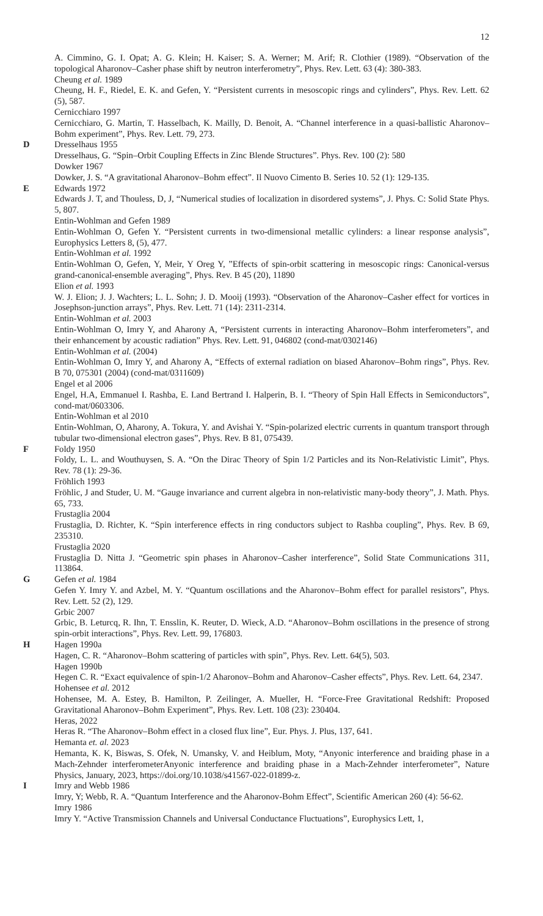12
A. Cimmino, G. I. Opat; A. G. Klein; H. Kaiser; S. A. Werner; M. Arif; R. Clothier (1989). “Observation of the topological Aharonov–Casher phase shift by neutron interferometry”, Phys. Rev. Lett. 63 (4): 380-383.
Cheung et al. 1989
Cheung, H. F., Riedel, E. K. and Gefen, Y. “Persistent currents in mesoscopic rings and cylinders”, Phys. Rev. Lett. 62 (5), 587.
Cernicchiaro 1997
Cernicchiaro, G. Martin, T. Hasselbach, K. Mailly, D. Benoit, A. “Channel interference in a quasi-ballistic Aharonov–Bohm experiment”, Phys. Rev. Lett. 79, 273.
D Dresselhaus 1955
Dresselhaus, G. “Spin–Orbit Coupling Effects in Zinc Blende Structures”. Phys. Rev. 100 (2): 580
Dowker 1967
Dowker, J. S. “A gravitational Aharonov–Bohm effect”. Il Nuovo Cimento B. Series 10. 52 (1): 129-135.
E Edwards 1972
Edwards J. T, and Thouless, D, J, “Numerical studies of localization in disordered systems”, J. Phys. C: Solid State Phys. 5, 807.
Entin-Wohlman and Gefen 1989
Entin-Wohlman O, Gefen Y. “Persistent currents in two-dimensional metallic cylinders: a linear response analysis”, Europhysics Letters 8, (5), 477.
Entin-Wohlman et al. 1992
Entin-Wohlman O, Gefen, Y, Meir, Y Oreg Y, ”Effects of spin-orbit scattering in mesoscopic rings: Canonical-versus grand-canonical-ensemble averaging”, Phys. Rev. B 45 (20), 11890
Elion et al. 1993
W. J. Elion; J. J. Wachters; L. L. Sohn; J. D. Mooij (1993). “Observation of the Aharonov–Casher effect for vortices in Josephson-junction arrays”, Phys. Rev. Lett. 71 (14): 2311-2314.
Entin-Wohlman et al. 2003
Entin-Wohlman O, Imry Y, and Aharony A, “Persistent currents in interacting Aharonov–Bohm interferometers”, and their enhancement by acoustic radiation” Phys. Rev. Lett. 91, 046802 (cond-mat/0302146)
Entin-Wohlman et al. (2004)
Entin-Wohlman O, Imry Y, and Aharony A, “Effects of external radiation on biased Aharonov–Bohm rings”, Phys. Rev. B 70, 075301 (2004) (cond-mat/0311609)
Engel et al 2006
Engel, H.A, Emmanuel I. Rashba, E. I.and Bertrand I. Halperin, B. I. “Theory of Spin Hall Effects in Semiconductors”, cond-mat/0603306.
Entin-Wohlman et al 2010
Entin-Wohlman, O, Aharony, A. Tokura, Y. and Avishai Y. “Spin-polarized electric currents in quantum transport through tubular two-dimensional electron gases”, Phys. Rev. B 81, 075439.
F Foldy 1950
Foldy, L. L. and Wouthuysen, S. A. “On the Dirac Theory of Spin 1/2 Particles and its Non-Relativistic Limit”, Phys. Rev. 78 (1): 29-36.
Fröhlich 1993
Fröhlic, J and Studer, U. M. “Gauge invariance and current algebra in non-relativistic many-body theory”, J. Math. Phys. 65, 733.
Frustaglia 2004
Frustaglia, D. Richter, K. “Spin interference effects in ring conductors subject to Rashba coupling”, Phys. Rev. B 69, 235310.
Frustaglia 2020
Frustaglia D. Nitta J. “Geometric spin phases in Aharonov–Casher interference”, Solid State Communications 311, 113864.
G Gefen et al. 1984
Gefen Y. Imry Y. and Azbel, M. Y. “Quantum oscillations and the Aharonov–Bohm effect for parallel resistors”, Phys. Rev. Lett. 52 (2), 129.
Grbic 2007
Grbic, B. Leturcq, R. Ihn, T. Ensslin, K. Reuter, D. Wieck, A.D. “Aharonov–Bohm oscillations in the presence of strong spin-orbit interactions”, Phys. Rev. Lett. 99, 176803.
H Hagen 1990a
Hagen, C. R. “Aharonov–Bohm scattering of particles with spin”, Phys. Rev. Lett. 64(5), 503.
Hagen 1990b
Hegen C. R. “Exact equivalence of spin-1/2 Aharonov–Bohm and Aharonov–Casher effects”, Phys. Rev. Lett. 64, 2347.
Hohensee et al. 2012
Hohensee, M. A. Estey, B. Hamilton, P. Zeilinger, A. Mueller, H. “Force-Free Gravitational Redshift: Proposed Gravitational Aharonov–Bohm Experiment”, Phys. Rev. Lett. 108 (23): 230404.
Heras, 2022
Heras R. “The Aharonov–Bohm effect in a closed flux line”, Eur. Phys. J. Plus, 137, 641.
Hemanta et. al. 2023
Hemanta, K. K, Biswas, S. Ofek, N. Umansky, V. and Heiblum, Moty, “Anyonic interference and braiding phase in a Mach-Zehnder interferometerAnyonic interference and braiding phase in a Mach-Zehnder interferometer”, Nature Physics, January, 2023, https://doi.org/10.1038/s41567-022-01899-z.
I Imry and Webb 1986
Imry, Y; Webb, R. A. “Quantum Interference and the Aharonov-Bohm Effect”, Scientific American 260 (4): 56-62.
Imry 1986
Imry Y. “Active Transmission Channels and Universal Conductance Fluctuations”, Europhysics Lett, 1,